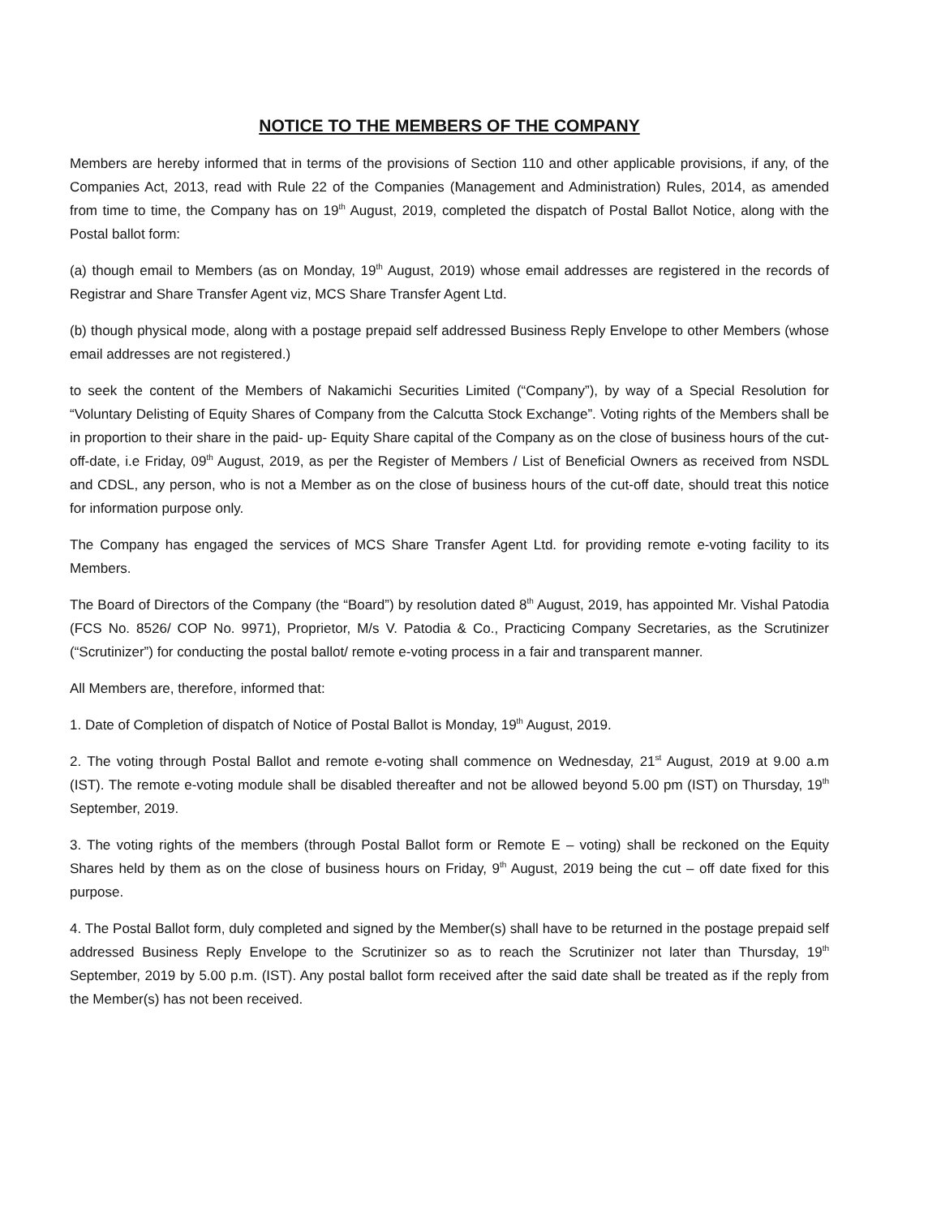NOTICE TO THE MEMBERS OF THE COMPANY
Members are hereby informed that in terms of the provisions of Section 110 and other applicable provisions, if any, of the Companies Act, 2013, read with Rule 22 of the Companies (Management and Administration) Rules, 2014, as amended from time to time, the Company has on 19<sup>th</sup> August, 2019, completed the dispatch of Postal Ballot Notice, along with the Postal ballot form:
(a) though email to Members (as on Monday, 19<sup>th</sup> August, 2019) whose email addresses are registered in the records of Registrar and Share Transfer Agent viz, MCS Share Transfer Agent Ltd.
(b) though physical mode, along with a postage prepaid self addressed Business Reply Envelope to other Members (whose email addresses are not registered.)
to seek the content of the Members of Nakamichi Securities Limited (“Company”), by way of a Special Resolution for “Voluntary Delisting of Equity Shares of Company from the Calcutta Stock Exchange”. Voting rights of the Members shall be in proportion to their share in the paid- up- Equity Share capital of the Company as on the close of business hours of the cut-off-date, i.e Friday, 09<sup>th</sup> August, 2019, as per the Register of Members / List of Beneficial Owners as received from NSDL and CDSL, any person, who is not a Member as on the close of business hours of the cut-off date, should treat this notice for information purpose only.
The Company has engaged the services of MCS Share Transfer Agent Ltd. for providing remote e-voting facility to its Members.
The Board of Directors of the Company (the “Board”) by resolution dated 8<sup>th</sup> August, 2019, has appointed Mr. Vishal Patodia (FCS No. 8526/ COP No. 9971), Proprietor, M/s V. Patodia & Co., Practicing Company Secretaries, as the Scrutinizer (“Scrutinizer”) for conducting the postal ballot/ remote e-voting process in a fair and transparent manner.
All Members are, therefore, informed that:
1. Date of Completion of dispatch of Notice of Postal Ballot is Monday, 19<sup>th</sup> August, 2019.
2. The voting through Postal Ballot and remote e-voting shall commence on Wednesday, 21<sup>st</sup> August, 2019 at 9.00 a.m (IST). The remote e-voting module shall be disabled thereafter and not be allowed beyond 5.00 pm (IST) on Thursday, 19<sup>th</sup> September, 2019.
3. The voting rights of the members (through Postal Ballot form or Remote E – voting) shall be reckoned on the Equity Shares held by them as on the close of business hours on Friday, 9<sup>th</sup> August, 2019 being the cut – off date fixed for this purpose.
4. The Postal Ballot form, duly completed and signed by the Member(s) shall have to be returned in the postage prepaid self addressed Business Reply Envelope to the Scrutinizer so as to reach the Scrutinizer not later than Thursday, 19<sup>th</sup> September, 2019 by 5.00 p.m. (IST). Any postal ballot form received after the said date shall be treated as if the reply from the Member(s) has not been received.